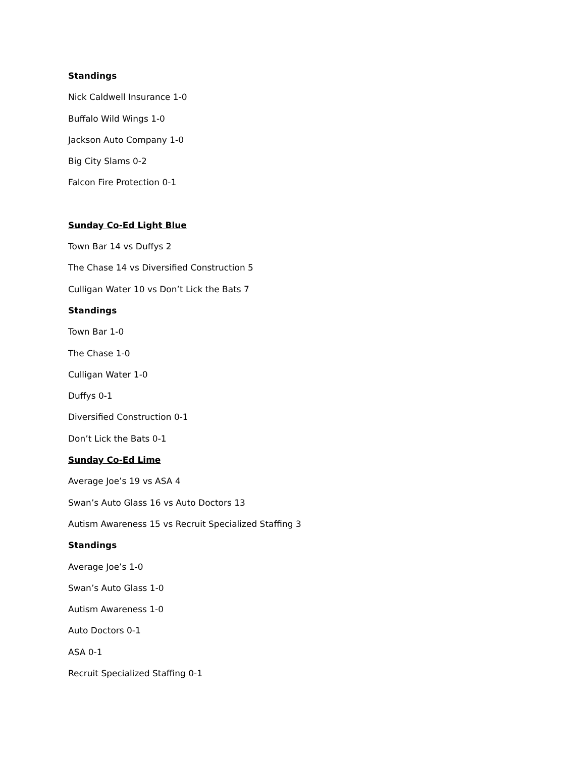Standings
Nick Caldwell Insurance 1-0
Buffalo Wild Wings 1-0
Jackson Auto Company 1-0
Big City Slams 0-2
Falcon Fire Protection 0-1
Sunday Co-Ed Light Blue
Town Bar 14 vs Duffys 2
The Chase 14 vs Diversified Construction 5
Culligan Water 10 vs Don’t Lick the Bats 7
Standings
Town Bar 1-0
The Chase 1-0
Culligan Water 1-0
Duffys 0-1
Diversified Construction 0-1
Don’t Lick the Bats 0-1
Sunday Co-Ed Lime
Average Joe’s 19 vs ASA 4
Swan’s Auto Glass 16 vs Auto Doctors 13
Autism Awareness 15 vs Recruit Specialized Staffing 3
Standings
Average Joe’s 1-0
Swan’s Auto Glass 1-0
Autism Awareness 1-0
Auto Doctors 0-1
ASA 0-1
Recruit Specialized Staffing 0-1